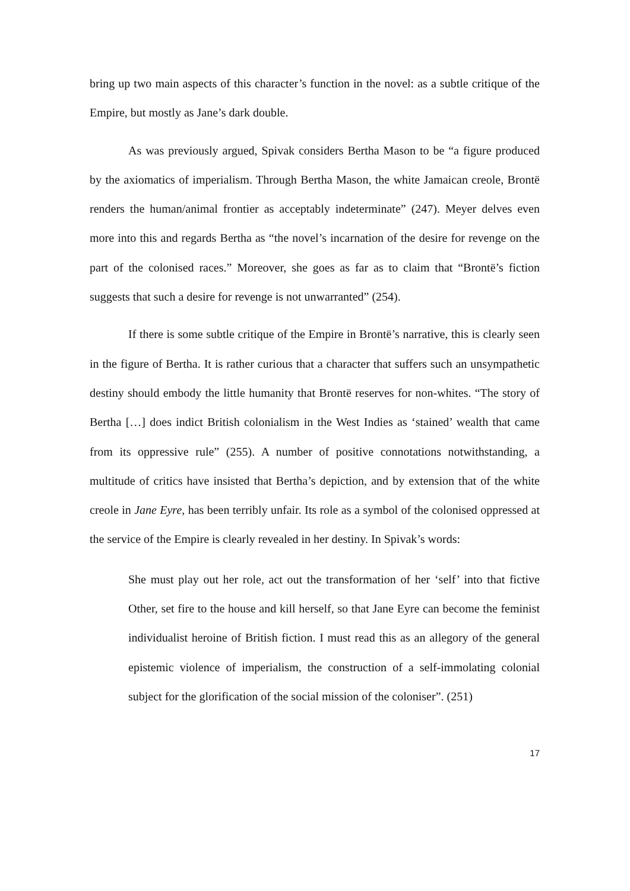bring up two main aspects of this character’s function in the novel: as a subtle critique of the Empire, but mostly as Jane’s dark double.
As was previously argued, Spivak considers Bertha Mason to be “a figure produced by the axiomatics of imperialism. Through Bertha Mason, the white Jamaican creole, Brontë renders the human/animal frontier as acceptably indeterminate” (247). Meyer delves even more into this and regards Bertha as “the novel’s incarnation of the desire for revenge on the part of the colonised races.” Moreover, she goes as far as to claim that “Brontë’s fiction suggests that such a desire for revenge is not unwarranted” (254).
If there is some subtle critique of the Empire in Brontë’s narrative, this is clearly seen in the figure of Bertha. It is rather curious that a character that suffers such an unsympathetic destiny should embody the little humanity that Brontë reserves for non-whites. “The story of Bertha […] does indict British colonialism in the West Indies as ‘stained’ wealth that came from its oppressive rule” (255). A number of positive connotations notwithstanding, a multitude of critics have insisted that Bertha’s depiction, and by extension that of the white creole in Jane Eyre, has been terribly unfair. Its role as a symbol of the colonised oppressed at the service of the Empire is clearly revealed in her destiny. In Spivak’s words:
She must play out her role, act out the transformation of her ‘self’ into that fictive Other, set fire to the house and kill herself, so that Jane Eyre can become the feminist individualist heroine of British fiction. I must read this as an allegory of the general epistemic violence of imperialism, the construction of a self-immolating colonial subject for the glorification of the social mission of the coloniser”. (251)
17